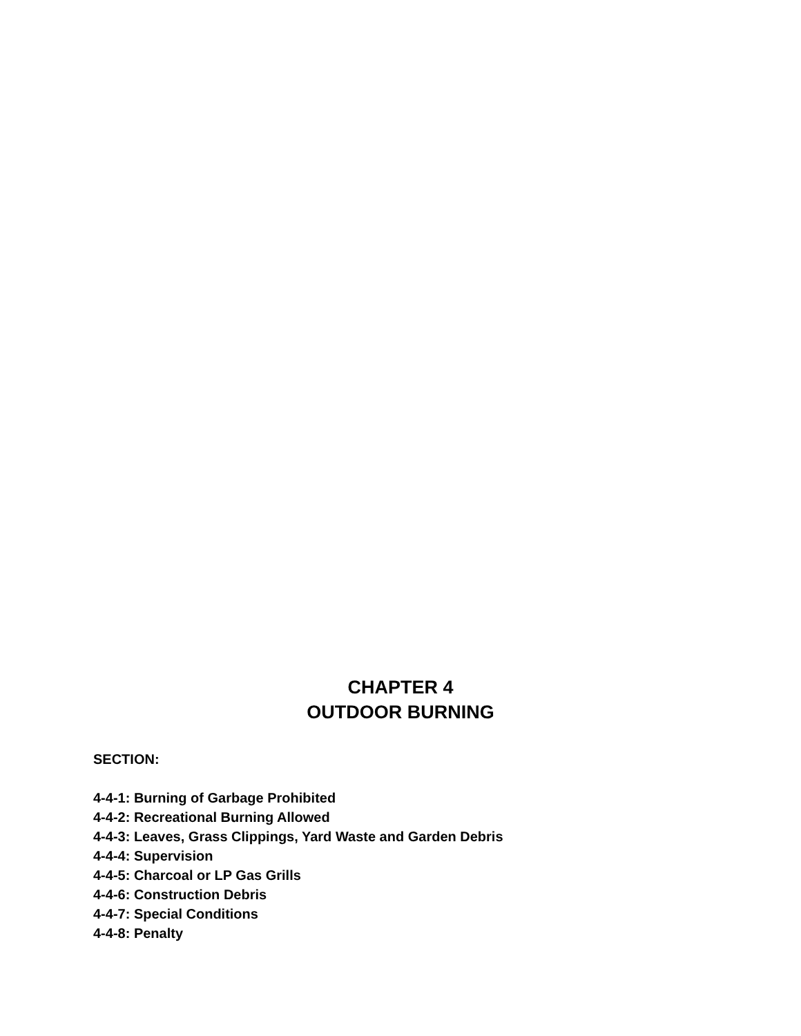CHAPTER 4
OUTDOOR BURNING
SECTION:
4-4-1: Burning of Garbage Prohibited
4-4-2: Recreational Burning Allowed
4-4-3: Leaves, Grass Clippings, Yard Waste and Garden Debris
4-4-4: Supervision
4-4-5: Charcoal or LP Gas Grills
4-4-6: Construction Debris
4-4-7: Special Conditions
4-4-8: Penalty